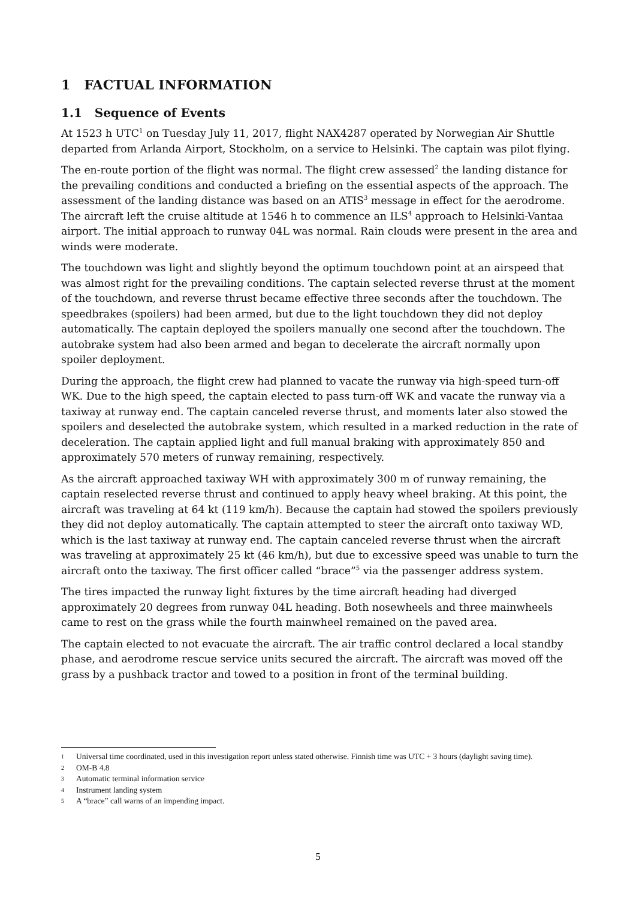1 FACTUAL INFORMATION
1.1 Sequence of Events
At 1523 h UTC<sup>1</sup> on Tuesday July 11, 2017, flight NAX4287 operated by Norwegian Air Shuttle departed from Arlanda Airport, Stockholm, on a service to Helsinki. The captain was pilot flying.
The en-route portion of the flight was normal. The flight crew assessed<sup>2</sup> the landing distance for the prevailing conditions and conducted a briefing on the essential aspects of the approach. The assessment of the landing distance was based on an ATIS<sup>3</sup> message in effect for the aerodrome. The aircraft left the cruise altitude at 1546 h to commence an ILS<sup>4</sup> approach to Helsinki-Vantaa airport. The initial approach to runway 04L was normal. Rain clouds were present in the area and winds were moderate.
The touchdown was light and slightly beyond the optimum touchdown point at an airspeed that was almost right for the prevailing conditions. The captain selected reverse thrust at the moment of the touchdown, and reverse thrust became effective three seconds after the touchdown. The speedbrakes (spoilers) had been armed, but due to the light touchdown they did not deploy automatically. The captain deployed the spoilers manually one second after the touchdown. The autobrake system had also been armed and began to decelerate the aircraft normally upon spoiler deployment.
During the approach, the flight crew had planned to vacate the runway via high-speed turn-off WK. Due to the high speed, the captain elected to pass turn-off WK and vacate the runway via a taxiway at runway end. The captain canceled reverse thrust, and moments later also stowed the spoilers and deselected the autobrake system, which resulted in a marked reduction in the rate of deceleration. The captain applied light and full manual braking with approximately 850 and approximately 570 meters of runway remaining, respectively.
As the aircraft approached taxiway WH with approximately 300 m of runway remaining, the captain reselected reverse thrust and continued to apply heavy wheel braking. At this point, the aircraft was traveling at 64 kt (119 km/h). Because the captain had stowed the spoilers previously they did not deploy automatically. The captain attempted to steer the aircraft onto taxiway WD, which is the last taxiway at runway end. The captain canceled reverse thrust when the aircraft was traveling at approximately 25 kt (46 km/h), but due to excessive speed was unable to turn the aircraft onto the taxiway. The first officer called “brace”<sup>5</sup> via the passenger address system.
The tires impacted the runway light fixtures by the time aircraft heading had diverged approximately 20 degrees from runway 04L heading. Both nosewheels and three mainwheels came to rest on the grass while the fourth mainwheel remained on the paved area.
The captain elected to not evacuate the aircraft. The air traffic control declared a local standby phase, and aerodrome rescue service units secured the aircraft. The aircraft was moved off the grass by a pushback tractor and towed to a position in front of the terminal building.
1 Universal time coordinated, used in this investigation report unless stated otherwise. Finnish time was UTC + 3 hours (daylight saving time).
2 OM-B 4.8
3 Automatic terminal information service
4 Instrument landing system
5 A “brace” call warns of an impending impact.
5